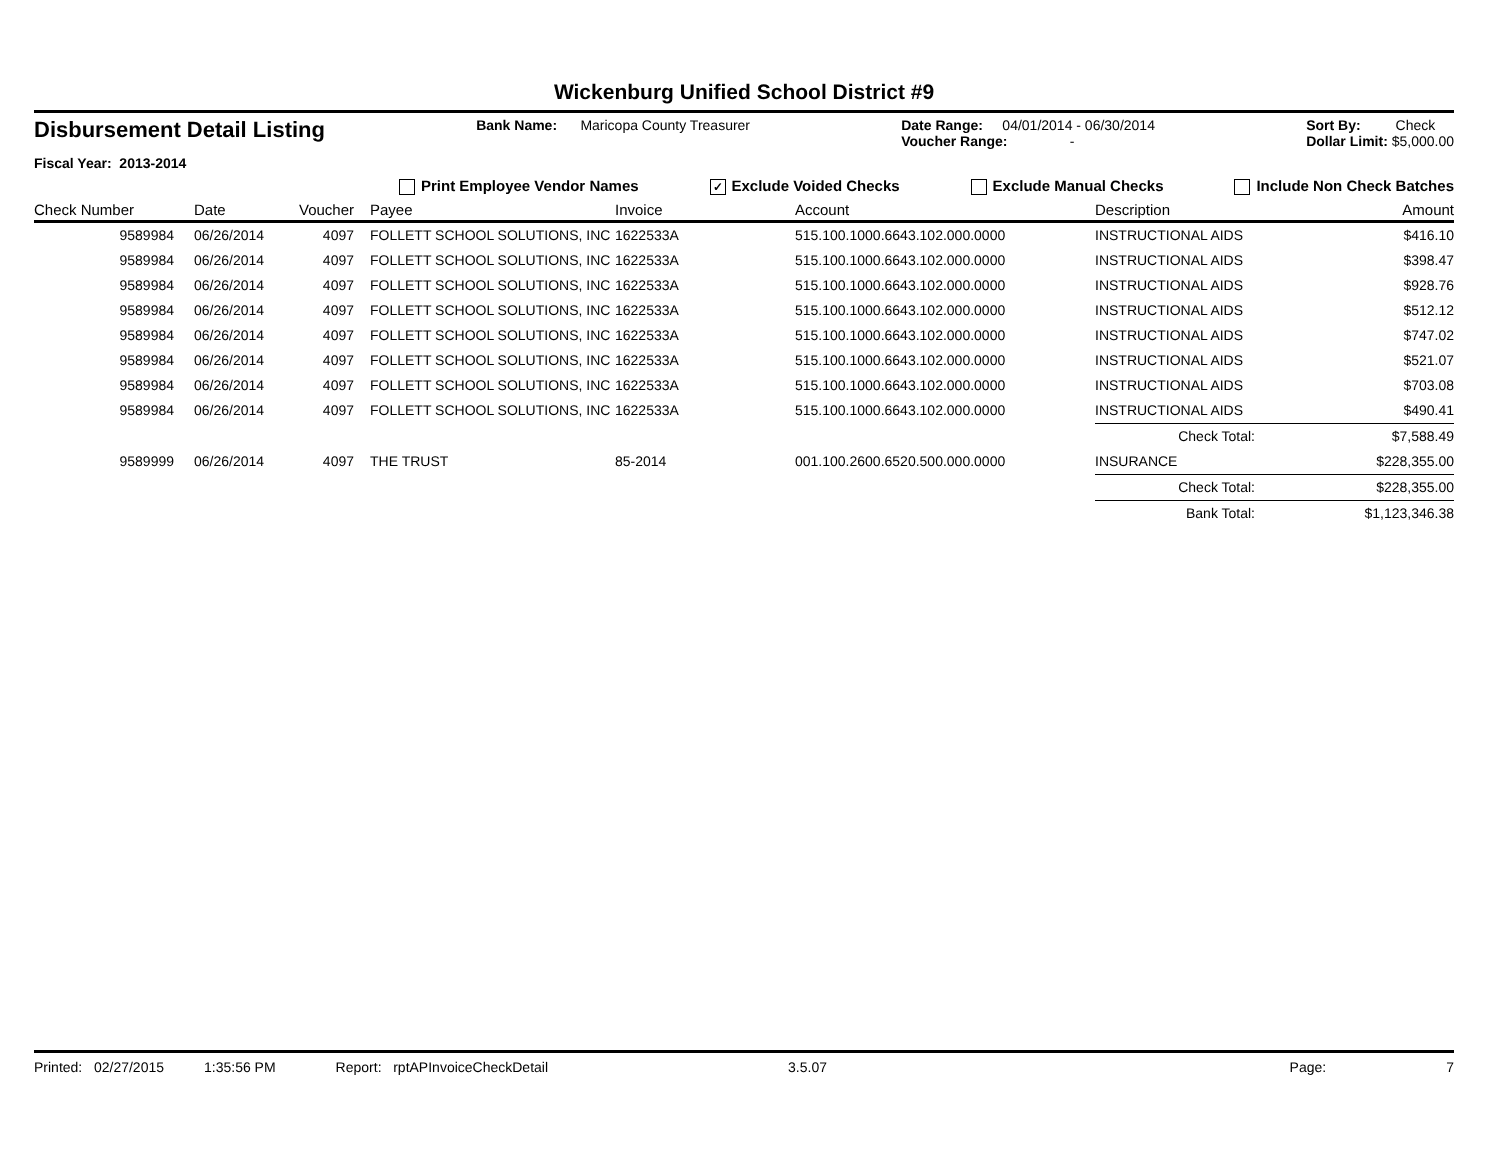Wickenburg Unified School District #9
Disbursement Detail Listing
Fiscal Year: 2013-2014
Bank Name: Maricopa County Treasurer
Date Range: 04/01/2014 - 06/30/2014
Voucher Range: -
Sort By: Check
Dollar Limit: $5,000.00
Print Employee Vendor Names ✓ Exclude Voided Checks Exclude Manual Checks Include Non Check Batches
| Check Number | Date | Voucher | Payee | Invoice | Account | Description | Amount |
| --- | --- | --- | --- | --- | --- | --- | --- |
| 9589984 | 06/26/2014 | 4097 | FOLLETT SCHOOL SOLUTIONS, INC | 1622533A | 515.100.1000.6643.102.000.0000 | INSTRUCTIONAL AIDS | $416.10 |
| 9589984 | 06/26/2014 | 4097 | FOLLETT SCHOOL SOLUTIONS, INC | 1622533A | 515.100.1000.6643.102.000.0000 | INSTRUCTIONAL AIDS | $398.47 |
| 9589984 | 06/26/2014 | 4097 | FOLLETT SCHOOL SOLUTIONS, INC | 1622533A | 515.100.1000.6643.102.000.0000 | INSTRUCTIONAL AIDS | $928.76 |
| 9589984 | 06/26/2014 | 4097 | FOLLETT SCHOOL SOLUTIONS, INC | 1622533A | 515.100.1000.6643.102.000.0000 | INSTRUCTIONAL AIDS | $512.12 |
| 9589984 | 06/26/2014 | 4097 | FOLLETT SCHOOL SOLUTIONS, INC | 1622533A | 515.100.1000.6643.102.000.0000 | INSTRUCTIONAL AIDS | $747.02 |
| 9589984 | 06/26/2014 | 4097 | FOLLETT SCHOOL SOLUTIONS, INC | 1622533A | 515.100.1000.6643.102.000.0000 | INSTRUCTIONAL AIDS | $521.07 |
| 9589984 | 06/26/2014 | 4097 | FOLLETT SCHOOL SOLUTIONS, INC | 1622533A | 515.100.1000.6643.102.000.0000 | INSTRUCTIONAL AIDS | $703.08 |
| 9589984 | 06/26/2014 | 4097 | FOLLETT SCHOOL SOLUTIONS, INC | 1622533A | 515.100.1000.6643.102.000.0000 | INSTRUCTIONAL AIDS | $490.41 |
| | | | | | | Check Total: | $7,588.49 |
| 9589999 | 06/26/2014 | 4097 | THE TRUST | 85-2014 | 001.100.2600.6520.500.000.0000 | INSURANCE | $228,355.00 |
| | | | | | | Check Total: | $228,355.00 |
| | | | | | | Bank Total: | $1,123,346.38 |
Printed: 02/27/2015 1:35:56 PM Report: rptAPInvoiceCheckDetail 3.5.07 Page: 7